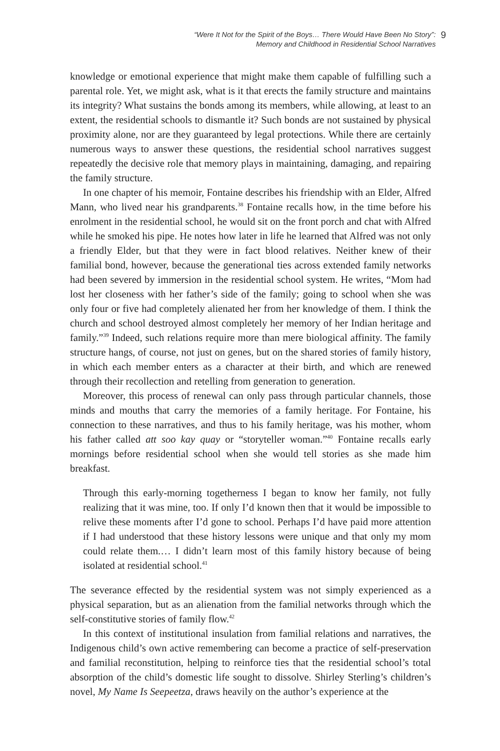“Were It Not for the Spirit of the Boys… There Would Have Been No Story”:
Memory and Childhood in Residential School Narratives
9
knowledge or emotional experience that might make them capable of fulfilling such a parental role. Yet, we might ask, what is it that erects the family structure and maintains its integrity? What sustains the bonds among its members, while allowing, at least to an extent, the residential schools to dismantle it? Such bonds are not sustained by physical proximity alone, nor are they guaranteed by legal protections. While there are certainly numerous ways to answer these questions, the residential school narratives suggest repeatedly the decisive role that memory plays in maintaining, damaging, and repairing the family structure.
In one chapter of his memoir, Fontaine describes his friendship with an Elder, Alfred Mann, who lived near his grandparents.<sup>38</sup> Fontaine recalls how, in the time before his enrolment in the residential school, he would sit on the front porch and chat with Alfred while he smoked his pipe. He notes how later in life he learned that Alfred was not only a friendly Elder, but that they were in fact blood relatives. Neither knew of their familial bond, however, because the generational ties across extended family networks had been severed by immersion in the residential school system. He writes, “Mom had lost her closeness with her father’s side of the family; going to school when she was only four or five had completely alienated her from her knowledge of them. I think the church and school destroyed almost completely her memory of her Indian heritage and family.”<sup>39</sup> Indeed, such relations require more than mere biological affinity. The family structure hangs, of course, not just on genes, but on the shared stories of family history, in which each member enters as a character at their birth, and which are renewed through their recollection and retelling from generation to generation.
Moreover, this process of renewal can only pass through particular channels, those minds and mouths that carry the memories of a family heritage. For Fontaine, his connection to these narratives, and thus to his family heritage, was his mother, whom his father called att soo kay quay or “storyteller woman.”<sup>40</sup> Fontaine recalls early mornings before residential school when she would tell stories as she made him breakfast.
Through this early-morning togetherness I began to know her family, not fully realizing that it was mine, too. If only I’d known then that it would be impossible to relive these moments after I’d gone to school. Perhaps I’d have paid more attention if I had understood that these history lessons were unique and that only my mom could relate them.… I didn’t learn most of this family history because of being isolated at residential school.<sup>41</sup>
The severance effected by the residential system was not simply experienced as a physical separation, but as an alienation from the familial networks through which the self-constitutive stories of family flow.<sup>42</sup>
In this context of institutional insulation from familial relations and narratives, the Indigenous child’s own active remembering can become a practice of self-preservation and familial reconstitution, helping to reinforce ties that the residential school’s total absorption of the child’s domestic life sought to dissolve. Shirley Sterling’s children’s novel, My Name Is Seepeetza, draws heavily on the author’s experience at the